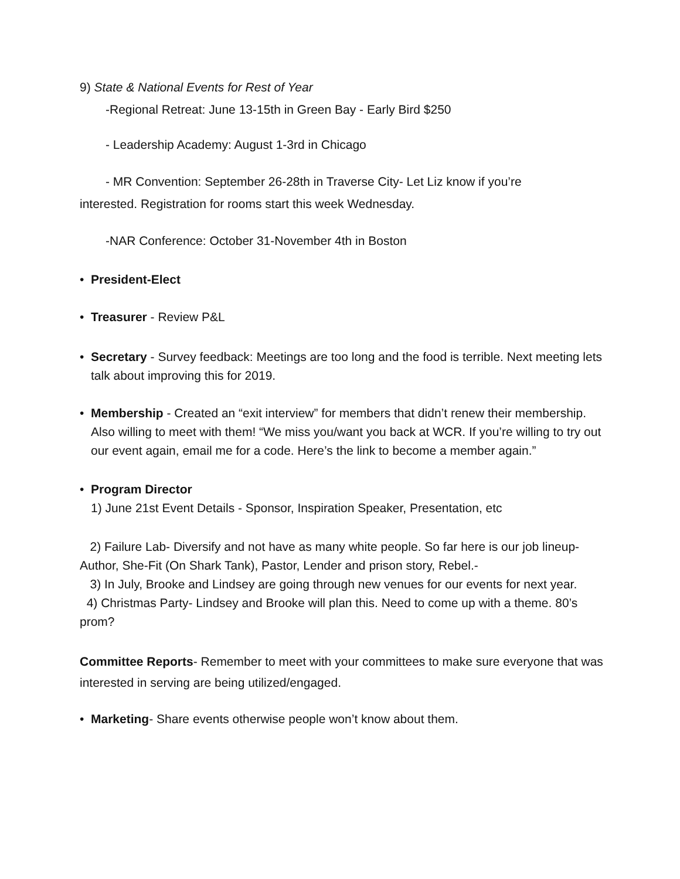9) State & National Events for Rest of Year
-Regional Retreat: June 13-15th in Green Bay - Early Bird $250
- Leadership Academy: August 1-3rd in Chicago
- MR Convention: September 26-28th in Traverse City- Let Liz know if you’re
interested. Registration for rooms start this week Wednesday.
-NAR Conference: October 31-November 4th in Boston
• President-Elect
• Treasurer - Review P&L
• Secretary - Survey feedback: Meetings are too long and the food is terrible. Next meeting lets talk about improving this for 2019.
• Membership - Created an “exit interview” for members that didn’t renew their membership. Also willing to meet with them! “We miss you/want you back at WCR. If you’re willing to try out our event again, email me for a code. Here’s the link to become a member again.”
• Program Director
1) June 21st Event Details - Sponsor, Inspiration Speaker, Presentation, etc
2) Failure Lab- Diversify and not have as many white people. So far here is our job lineup- Author, She-Fit (On Shark Tank), Pastor, Lender and prison story, Rebel.-
3) In July, Brooke and Lindsey are going through new venues for our events for next year.
4) Christmas Party- Lindsey and Brooke will plan this. Need to come up with a theme. 80’s prom?
Committee Reports- Remember to meet with your committees to make sure everyone that was interested in serving are being utilized/engaged.
• Marketing- Share events otherwise people won’t know about them.